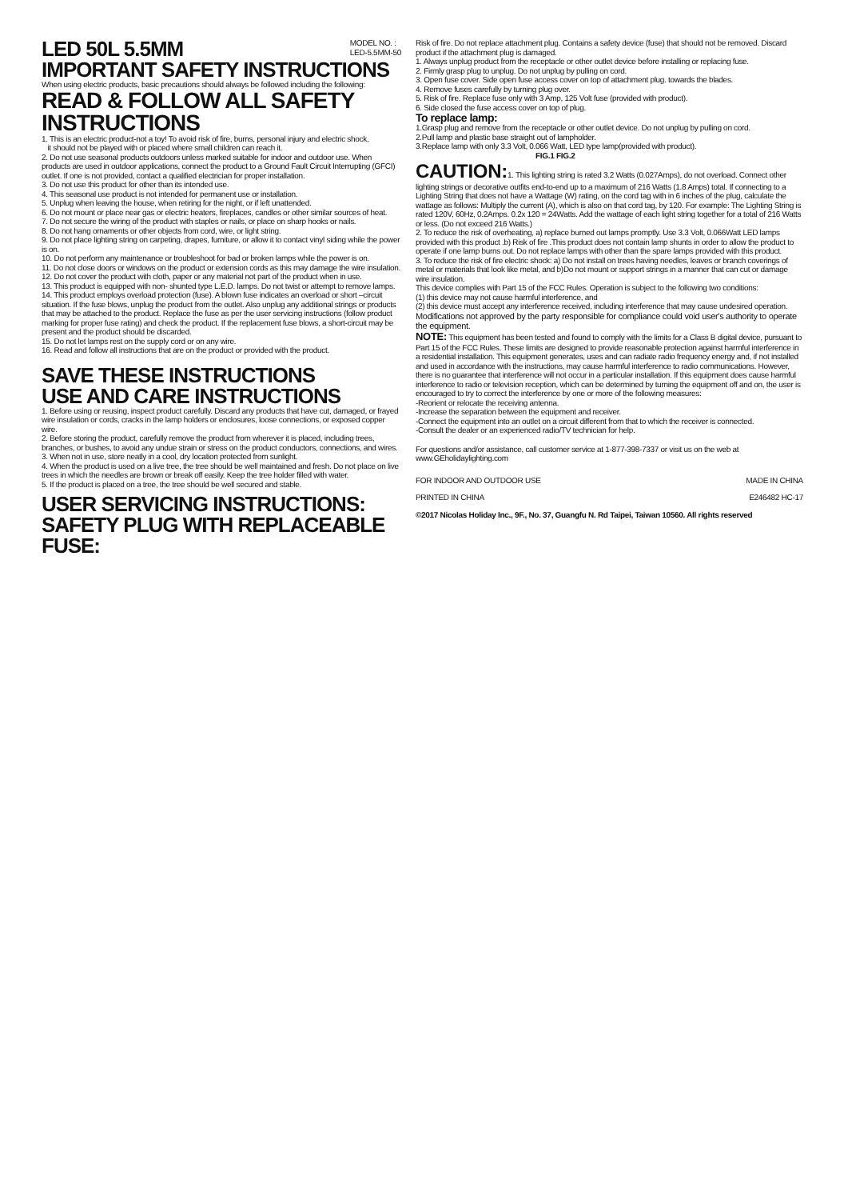LED 50L 5.5MM
MODEL NO. :
LED-5.5MM-50
IMPORTANT SAFETY INSTRUCTIONS
When using electric products, basic precautions should always be followed including the following:
READ & FOLLOW ALL SAFETY INSTRUCTIONS
1. This is an electric product-not a toy! To avoid risk of fire, burns, personal injury and electric shock,
it should not be played with or placed where small children can reach it.
2. Do not use seasonal products outdoors unless marked suitable for indoor and outdoor use. When products are used in outdoor applications, connect the product to a Ground Fault Circuit Interrupting (GFCI) outlet. If one is not provided, contact a qualified electrician for proper installation.
3. Do not use this product for other than its intended use.
4. This seasonal use product is not intended for permanent use or installation.
5. Unplug when leaving the house, when retiring for the night, or if left unattended.
6. Do not mount or place near gas or electric heaters, fireplaces, candles or other similar sources of heat.
7. Do not secure the wiring of the product with staples or nails, or place on sharp hooks or nails.
8. Do not hang ornaments or other objects from cord, wire, or light string.
9. Do not place lighting string on carpeting, drapes, furniture, or allow it to contact vinyl siding while the power is on.
10. Do not perform any maintenance or troubleshoot for bad or broken lamps while the power is on.
11. Do not close doors or windows on the product or extension cords as this may damage the wire insulation.
12. Do not cover the product with cloth, paper or any material not part of the product when in use.
13. This product is equipped with non- shunted type L.E.D. lamps. Do not twist or attempt to remove lamps.
14. This product employs overload protection (fuse). A blown fuse indicates an overload or short –circuit situation. If the fuse blows, unplug the product from the outlet. Also unplug any additional strings or products that may be attached to the product. Replace the fuse as per the user servicing instructions (follow product marking for proper fuse rating) and check the product. If the replacement fuse blows, a short-circuit may be present and the product should be discarded.
15. Do not let lamps rest on the supply cord or on any wire.
16. Read and follow all instructions that are on the product or provided with the product.
SAVE THESE INSTRUCTIONS
USE AND CARE INSTRUCTIONS
1. Before using or reusing, inspect product carefully. Discard any products that have cut, damaged, or frayed wire insulation or cords, cracks in the lamp holders or enclosures, loose connections, or exposed copper wire.
2. Before storing the product, carefully remove the product from wherever it is placed, including trees, branches, or bushes, to avoid any undue strain or stress on the product conductors, connections, and wires.
3. When not in use, store neatly in a cool, dry location protected from sunlight.
4. When the product is used on a live tree, the tree should be well maintained and fresh. Do not place on live trees in which the needles are brown or break off easily. Keep the tree holder filled with water.
5. If the product is placed on a tree, the tree should be well secured and stable.
USER SERVICING INSTRUCTIONS:
SAFETY PLUG WITH REPLACEABLE FUSE:
Risk of fire. Do not replace attachment plug. Contains a safety device (fuse) that should not be removed. Discard product if the attachment plug is damaged.
1. Always unplug product from the receptacle or other outlet device before installing or replacing fuse.
2. Firmly grasp plug to unplug. Do not unplug by pulling on cord.
3. Open fuse cover. Side open fuse access cover on top of attachment plug. towards the blades.
4. Remove fuses carefully by turning plug over.
5. Risk of fire. Replace fuse only with 3 Amp, 125 Volt fuse (provided with product).
6. Side closed the fuse access cover on top of plug.
To replace lamp:
1.Grasp plug and remove from the receptacle or other outlet device. Do not unplug by pulling on cord.
2.Pull lamp and plastic base straight out of lampholder.
3.Replace lamp with only 3.3 Volt, 0.066 Watt, LED type lamp(provided with product). FIG.1 FIG.2
CAUTION: 1. This lighting string is rated 3.2 Watts (0.027Amps), do not overload. Connect other lighting strings or decorative outfits end-to-end up to a maximum of 216 Watts (1.8 Amps) total. If connecting to a Lighting String that does not have a Wattage (W) rating, on the cord tag with in 6 inches of the plug, calculate the wattage as follows: Multiply the current (A), which is also on that cord tag, by 120. For example: The Lighting String is rated 120V, 60Hz, 0.2Amps. 0.2x 120 = 24Watts. Add the wattage of each light string together for a total of 216 Watts or less. (Do not exceed 216 Watts.)
2. To reduce the risk of overheating, a) replace burned out lamps promptly. Use 3.3 Volt, 0.066Watt LED lamps provided with this product .b) Risk of fire .This product does not contain lamp shunts in order to allow the product to operate if one lamp burns out. Do not replace lamps with other than the spare lamps provided with this product.
3. To reduce the risk of fire electric shock: a) Do not install on trees having needles, leaves or branch coverings of metal or materials that look like metal, and b)Do not mount or support strings in a manner that can cut or damage wire insulation.
This device complies with Part 15 of the FCC Rules. Operation is subject to the following two conditions:
(1) this device may not cause harmful interference, and
(2) this device must accept any interference received, including interference that may cause undesired operation.
Modifications not approved by the party responsible for compliance could void user's authority to operate the equipment.
NOTE: This equipment has been tested and found to comply with the limits for a Class B digital device, pursuant to Part 15 of the FCC Rules. These limits are designed to provide reasonable protection against harmful interference in a residential installation. This equipment generates, uses and can radiate radio frequency energy and, if not installed and used in accordance with the instructions, may cause harmful interference to radio communications. However, there is no guarantee that interference will not occur in a particular installation. If this equipment does cause harmful interference to radio or television reception, which can be determined by turning the equipment off and on, the user is encouraged to try to correct the interference by one or more of the following measures:
-Reorient or relocate the receiving antenna.
-Increase the separation between the equipment and receiver.
-Connect the equipment into an outlet on a circuit different from that to which the receiver is connected.
-Consult the dealer or an experienced radio/TV technician for help.
For questions and/or assistance, call customer service at 1-877-398-7337 or visit us on the web at www.GEholidaylighting.com
FOR INDOOR AND OUTDOOR USE MADE IN CHINA
PRINTED IN CHINA E246482 HC-17
©2017 Nicolas Holiday Inc., 9F., No. 37, Guangfu N. Rd Taipei, Taiwan 10560. All rights reserved